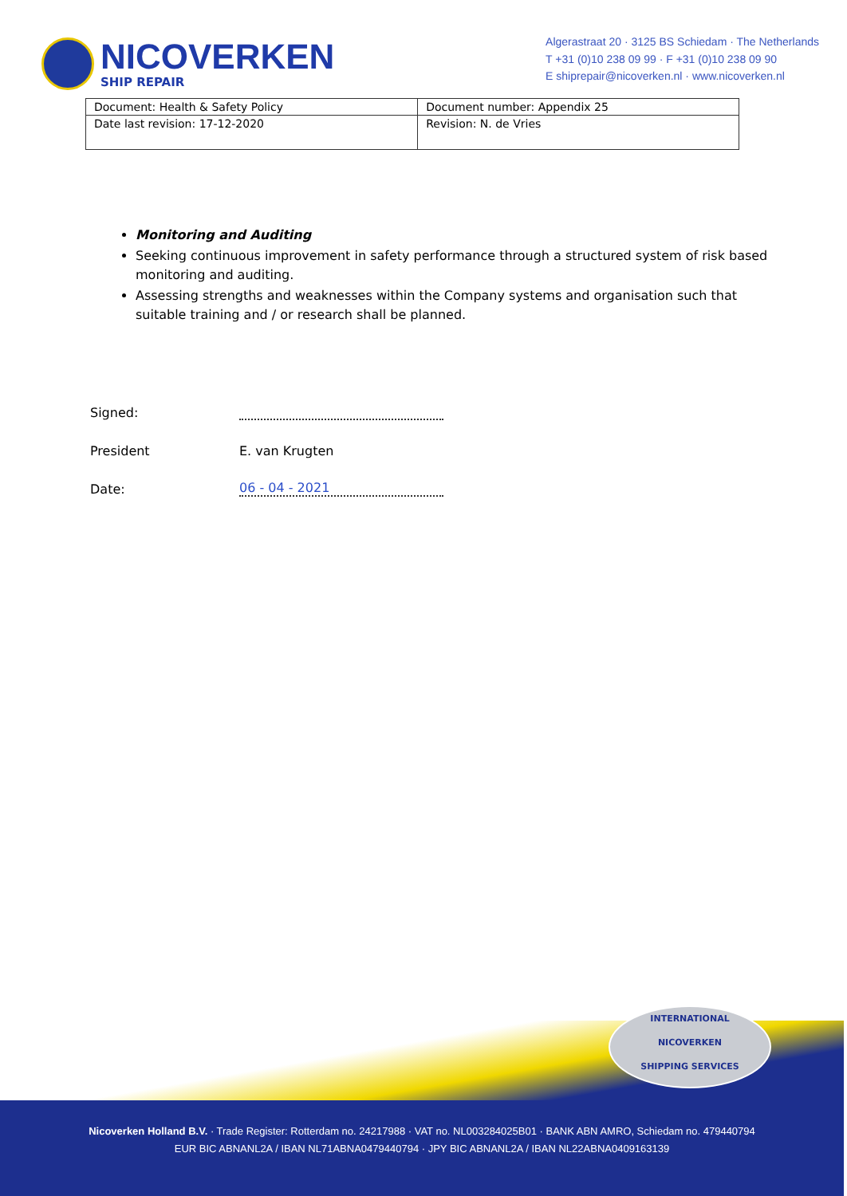NICOVERKEN
SHIP REPAIR
Algerastraat 20 · 3125 BS Schiedam · The Netherlands
T +31 (0)10 238 09 99 · F +31 (0)10 238 09 90
E shiprepair@nicoverken.nl · www.nicoverken.nl
| Document: Health & Safety Policy | Document number: Appendix 25 |
| Date last revision: 17-12-2020 | Revision: N. de Vries |
Monitoring and Auditing
Seeking continuous improvement in safety performance through a structured system of risk based monitoring and auditing.
Assessing strengths and weaknesses within the Company systems and organisation such that suitable training and / or research shall be planned.
Signed:
President E. van Krugten
Date: 06 - 04 - 2021
INTERNATIONAL
NICOVERKEN
SHIPPING SERVICES
Nicoverken Holland B.V. · Trade Register: Rotterdam no. 24217988 · VAT no. NL003284025B01 · BANK ABN AMRO, Schiedam no. 479440794
EUR BIC ABNANL2A / IBAN NL71ABNA0479440794 · JPY BIC ABNANL2A / IBAN NL22ABNA0409163139